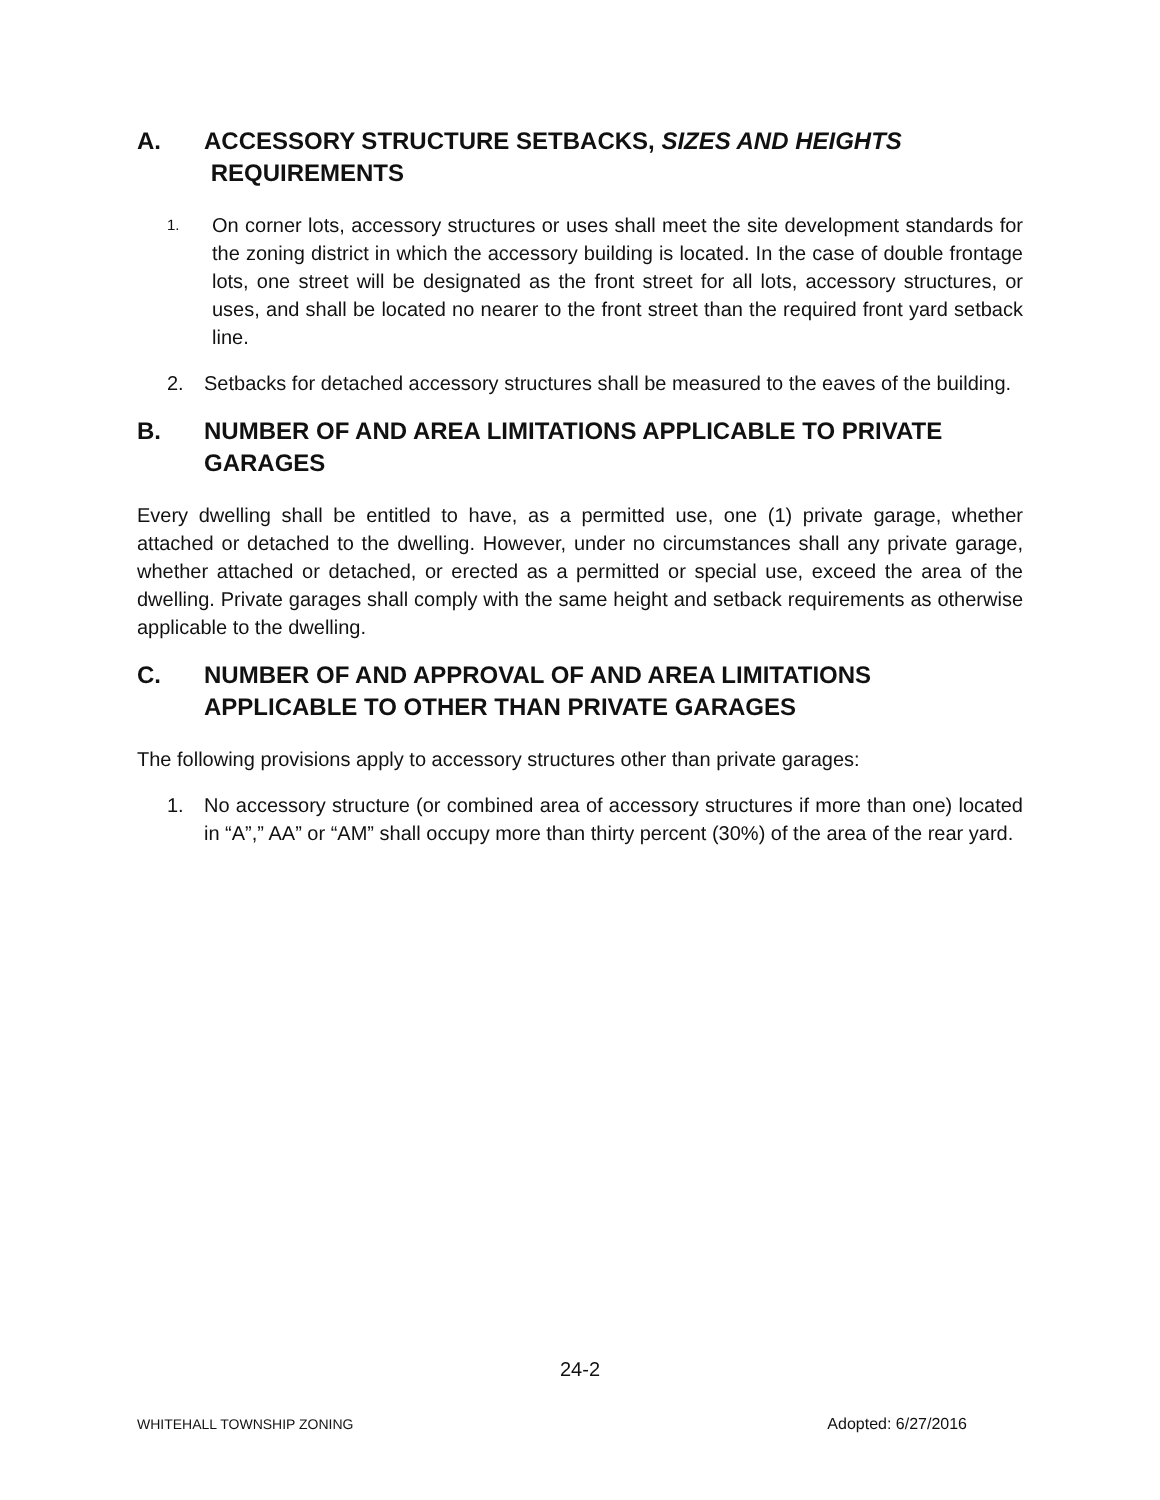A. ACCESSORY STRUCTURE SETBACKS, SIZES AND HEIGHTS
REQUIREMENTS
1. On corner lots, accessory structures or uses shall meet the site development standards for the zoning district in which the accessory building is located. In the case of double frontage lots, one street will be designated as the front street for all lots, accessory structures, or uses, and shall be located no nearer to the front street than the required front yard setback line.
2. Setbacks for detached accessory structures shall be measured to the eaves of the building.
B. NUMBER OF AND AREA LIMITATIONS APPLICABLE TO PRIVATE GARAGES
Every dwelling shall be entitled to have, as a permitted use, one (1) private garage, whether attached or detached to the dwelling. However, under no circumstances shall any private garage, whether attached or detached, or erected as a permitted or special use, exceed the area of the dwelling. Private garages shall comply with the same height and setback requirements as otherwise applicable to the dwelling.
C. NUMBER OF AND APPROVAL OF AND AREA LIMITATIONS APPLICABLE TO OTHER THAN PRIVATE GARAGES
The following provisions apply to accessory structures other than private garages:
1. No accessory structure (or combined area of accessory structures if more than one) located in “A”,” AA” or “AM” shall occupy more than thirty percent (30%) of the area of the rear yard.
24-2
WHITEHALL TOWNSHIP ZONING Adopted: 6/27/2016